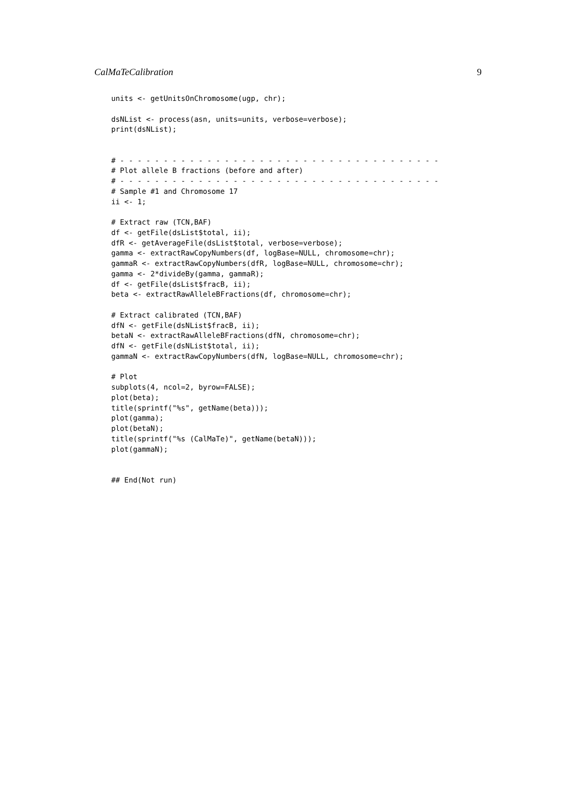CalMaTeCalibration 9
units <- getUnitsOnChromosome(ugp, chr);

dsNList <- process(asn, units=units, verbose=verbose);
print(dsNList);


# - - - - - - - - - - - - - - - - - - - - - - - - - - - - - - - - - - - - -
# Plot allele B fractions (before and after)
# - - - - - - - - - - - - - - - - - - - - - - - - - - - - - - - - - - - - -
# Sample #1 and Chromosome 17
ii <- 1;

# Extract raw (TCN,BAF)
df <- getFile(dsList$total, ii);
dfR <- getAverageFile(dsList$total, verbose=verbose);
gamma <- extractRawCopyNumbers(df, logBase=NULL, chromosome=chr);
gammaR <- extractRawCopyNumbers(dfR, logBase=NULL, chromosome=chr);
gamma <- 2*divideBy(gamma, gammaR);
df <- getFile(dsList$fracB, ii);
beta <- extractRawAlleleBFractions(df, chromosome=chr);

# Extract calibrated (TCN,BAF)
dfN <- getFile(dsNList$fracB, ii);
betaN <- extractRawAlleleBFractions(dfN, chromosome=chr);
dfN <- getFile(dsNList$total, ii);
gammaN <- extractRawCopyNumbers(dfN, logBase=NULL, chromosome=chr);

# Plot
subplots(4, ncol=2, byrow=FALSE);
plot(beta);
title(sprintf("%s", getName(beta)));
plot(gamma);
plot(betaN);
title(sprintf("%s (CalMaTe)", getName(betaN)));
plot(gammaN);


## End(Not run)